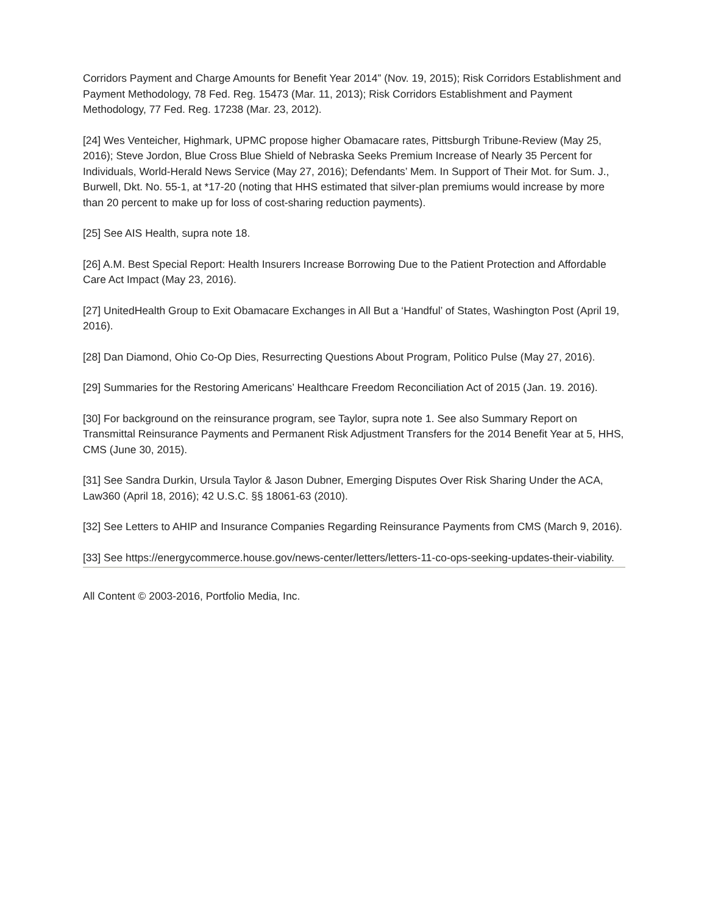Corridors Payment and Charge Amounts for Benefit Year 2014” (Nov. 19, 2015); Risk Corridors Establishment and Payment Methodology, 78 Fed. Reg. 15473 (Mar. 11, 2013); Risk Corridors Establishment and Payment Methodology, 77 Fed. Reg. 17238 (Mar. 23, 2012).
[24] Wes Venteicher, Highmark, UPMC propose higher Obamacare rates, Pittsburgh Tribune-Review (May 25, 2016); Steve Jordon, Blue Cross Blue Shield of Nebraska Seeks Premium Increase of Nearly 35 Percent for Individuals, World-Herald News Service (May 27, 2016); Defendants’ Mem. In Support of Their Mot. for Sum. J., Burwell, Dkt. No. 55-1, at *17-20 (noting that HHS estimated that silver-plan premiums would increase by more than 20 percent to make up for loss of cost-sharing reduction payments).
[25] See AIS Health, supra note 18.
[26] A.M. Best Special Report: Health Insurers Increase Borrowing Due to the Patient Protection and Affordable Care Act Impact (May 23, 2016).
[27] UnitedHealth Group to Exit Obamacare Exchanges in All But a ‘Handful’ of States, Washington Post (April 19, 2016).
[28] Dan Diamond, Ohio Co-Op Dies, Resurrecting Questions About Program, Politico Pulse (May 27, 2016).
[29] Summaries for the Restoring Americans’ Healthcare Freedom Reconciliation Act of 2015 (Jan. 19. 2016).
[30] For background on the reinsurance program, see Taylor, supra note 1. See also Summary Report on Transmittal Reinsurance Payments and Permanent Risk Adjustment Transfers for the 2014 Benefit Year at 5, HHS, CMS (June 30, 2015).
[31] See Sandra Durkin, Ursula Taylor & Jason Dubner, Emerging Disputes Over Risk Sharing Under the ACA, Law360 (April 18, 2016); 42 U.S.C. §§ 18061-63 (2010).
[32] See Letters to AHIP and Insurance Companies Regarding Reinsurance Payments from CMS (March 9, 2016).
[33] See https://energycommerce.house.gov/news-center/letters/letters-11-co-ops-seeking-updates-their-viability.
All Content © 2003-2016, Portfolio Media, Inc.